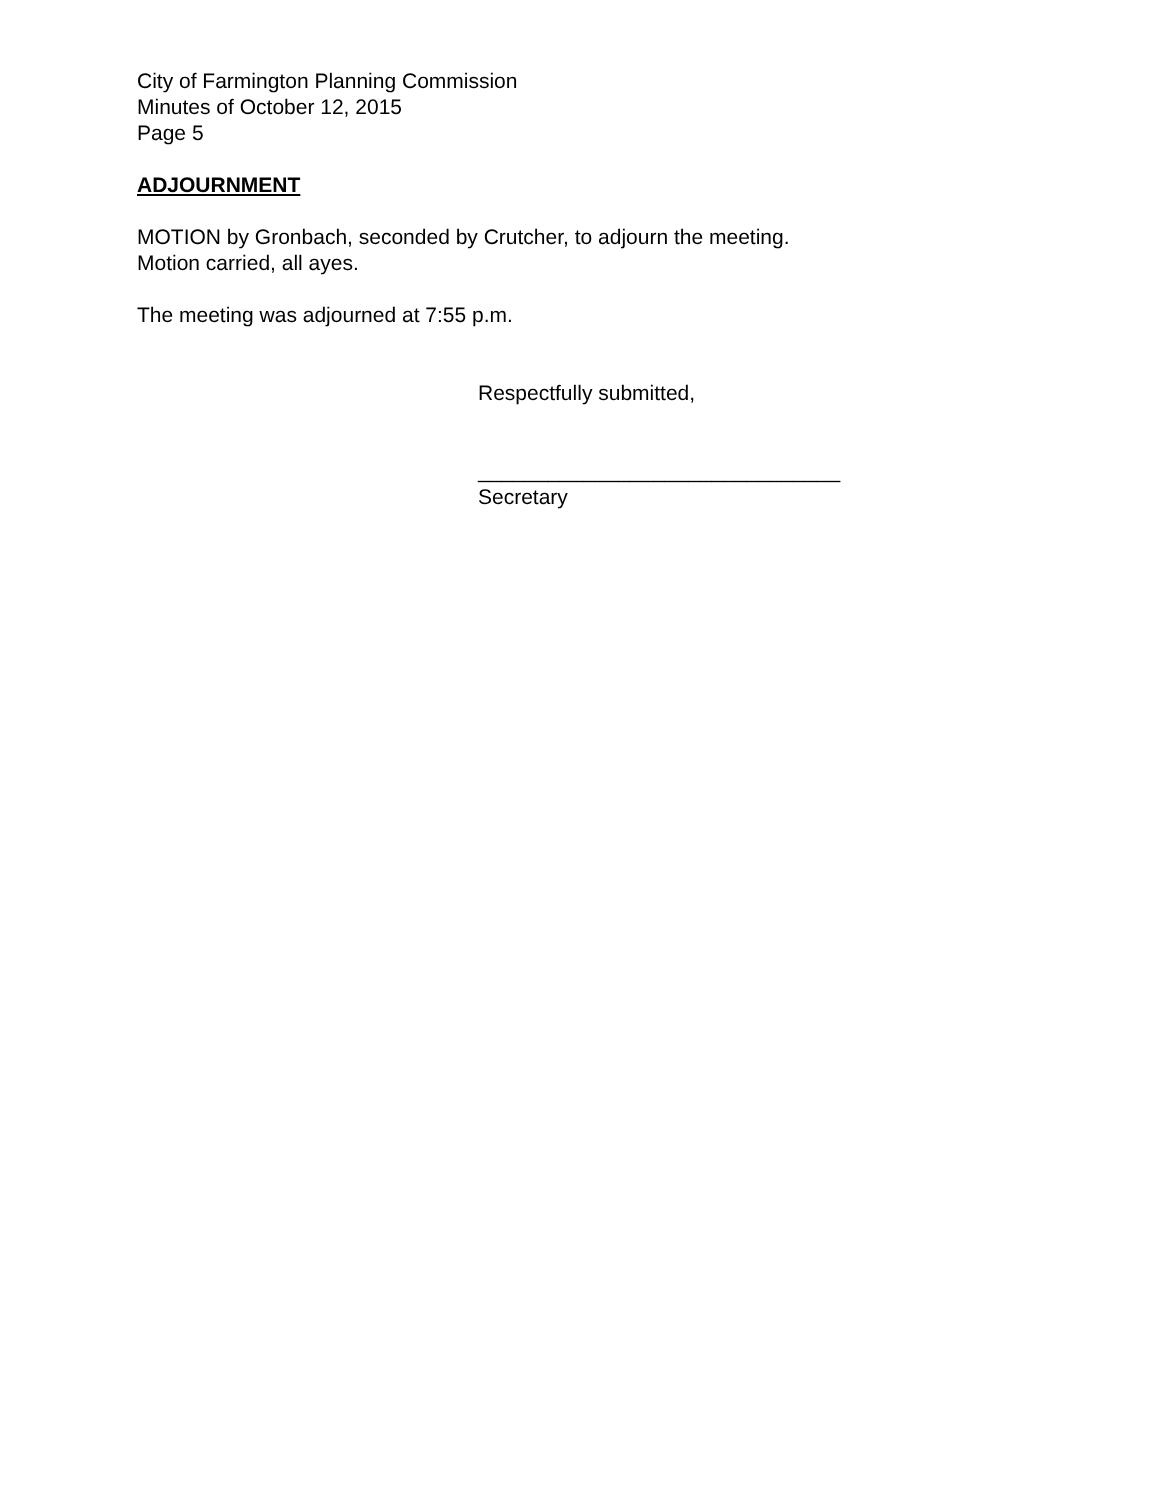City of Farmington Planning Commission
Minutes of October 12, 2015
Page 5
ADJOURNMENT
MOTION by Gronbach, seconded by Crutcher, to adjourn the meeting.
Motion carried, all ayes.
The meeting was adjourned at 7:55 p.m.
Respectfully submitted,
_______________________________
Secretary